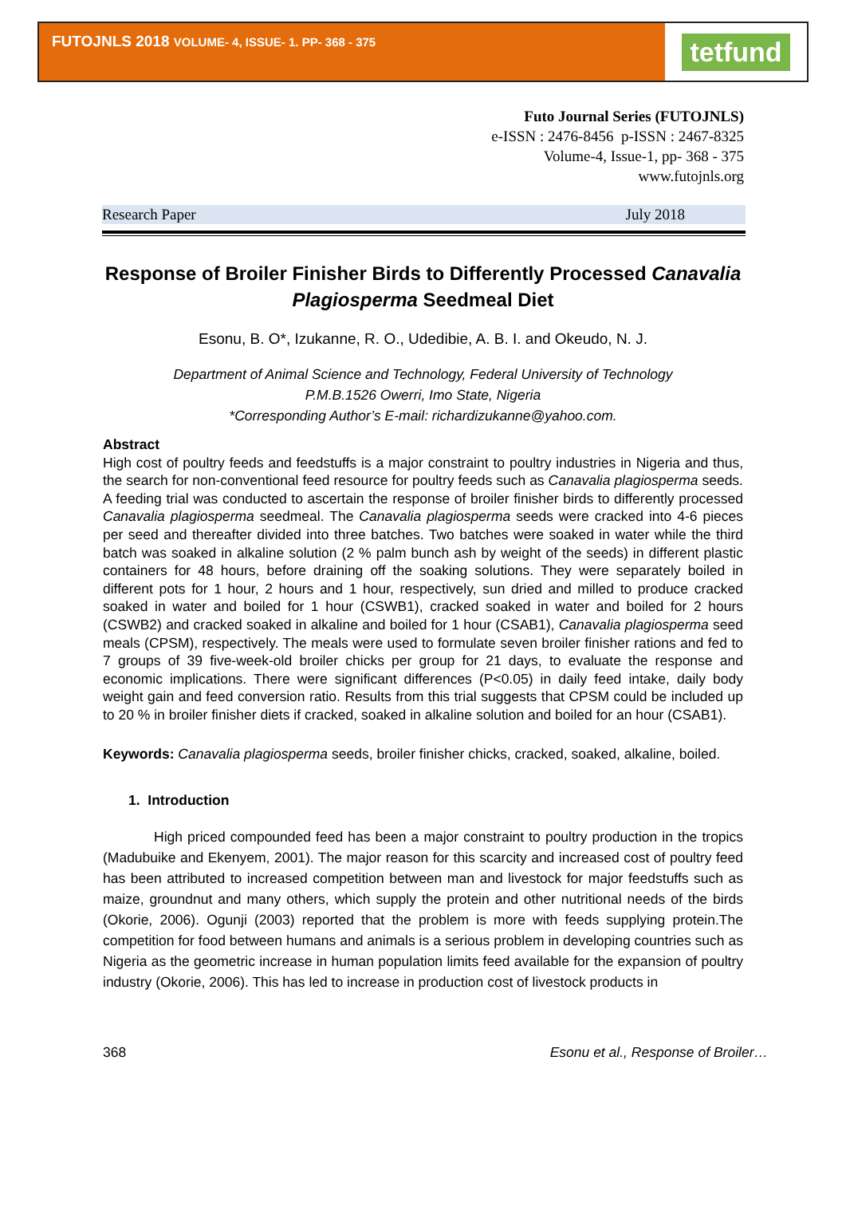FUTOJNLS 2018 VOLUME- 4, ISSUE- 1. PP- 368 - 375
tetfund
Futo Journal Series (FUTOJNLS)
e-ISSN : 2476-8456 p-ISSN : 2467-8325
Volume-4, Issue-1, pp- 368 - 375
www.futojnls.org
Research Paper July 2018
Response of Broiler Finisher Birds to Differently Processed Canavalia Plagiosperma Seedmeal Diet
Esonu, B. O*, Izukanne, R. O., Udedibie, A. B. I. and Okeudo, N. J.
Department of Animal Science and Technology, Federal University of Technology
P.M.B.1526 Owerri, Imo State, Nigeria
*Corresponding Author’s E-mail: richardizukanne@yahoo.com.
Abstract
High cost of poultry feeds and feedstuffs is a major constraint to poultry industries in Nigeria and thus, the search for non-conventional feed resource for poultry feeds such as Canavalia plagiosperma seeds. A feeding trial was conducted to ascertain the response of broiler finisher birds to differently processed Canavalia plagiosperma seedmeal. The Canavalia plagiosperma seeds were cracked into 4-6 pieces per seed and thereafter divided into three batches. Two batches were soaked in water while the third batch was soaked in alkaline solution (2 % palm bunch ash by weight of the seeds) in different plastic containers for 48 hours, before draining off the soaking solutions. They were separately boiled in different pots for 1 hour, 2 hours and 1 hour, respectively, sun dried and milled to produce cracked soaked in water and boiled for 1 hour (CSWB1), cracked soaked in water and boiled for 2 hours (CSWB2) and cracked soaked in alkaline and boiled for 1 hour (CSAB1), Canavalia plagiosperma seed meals (CPSM), respectively. The meals were used to formulate seven broiler finisher rations and fed to 7 groups of 39 five-week-old broiler chicks per group for 21 days, to evaluate the response and economic implications. There were significant differences (P<0.05) in daily feed intake, daily body weight gain and feed conversion ratio. Results from this trial suggests that CPSM could be included up to 20 % in broiler finisher diets if cracked, soaked in alkaline solution and boiled for an hour (CSAB1).
Keywords: Canavalia plagiosperma seeds, broiler finisher chicks, cracked, soaked, alkaline, boiled.
1. Introduction
High priced compounded feed has been a major constraint to poultry production in the tropics (Madubuike and Ekenyem, 2001). The major reason for this scarcity and increased cost of poultry feed has been attributed to increased competition between man and livestock for major feedstuffs such as maize, groundnut and many others, which supply the protein and other nutritional needs of the birds (Okorie, 2006). Ogunji (2003) reported that the problem is more with feeds supplying protein.The competition for food between humans and animals is a serious problem in developing countries such as Nigeria as the geometric increase in human population limits feed available for the expansion of poultry industry (Okorie, 2006). This has led to increase in production cost of livestock products in
368 Esonu et al., Response of Broiler…